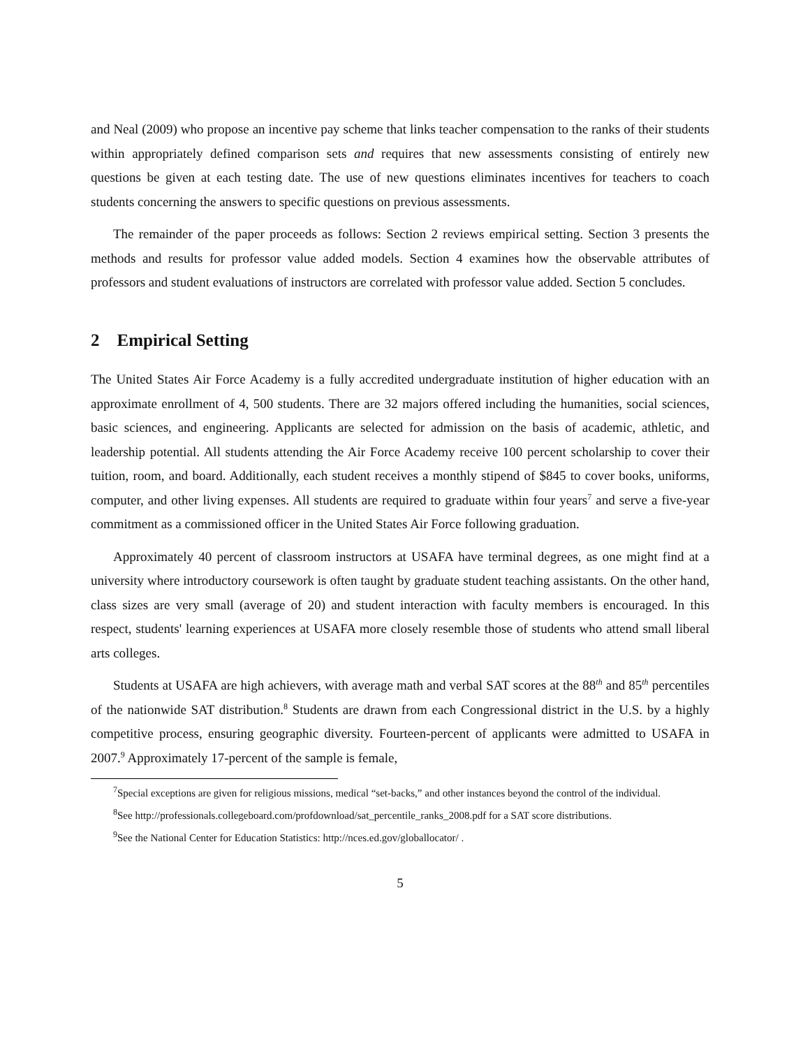and Neal (2009) who propose an incentive pay scheme that links teacher compensation to the ranks of their students within appropriately defined comparison sets and requires that new assessments consisting of entirely new questions be given at each testing date. The use of new questions eliminates incentives for teachers to coach students concerning the answers to specific questions on previous assessments.
The remainder of the paper proceeds as follows: Section 2 reviews empirical setting. Section 3 presents the methods and results for professor value added models. Section 4 examines how the observable attributes of professors and student evaluations of instructors are correlated with professor value added. Section 5 concludes.
2 Empirical Setting
The United States Air Force Academy is a fully accredited undergraduate institution of higher education with an approximate enrollment of 4, 500 students. There are 32 majors offered including the humanities, social sciences, basic sciences, and engineering. Applicants are selected for admission on the basis of academic, athletic, and leadership potential. All students attending the Air Force Academy receive 100 percent scholarship to cover their tuition, room, and board. Additionally, each student receives a monthly stipend of $845 to cover books, uniforms, computer, and other living expenses. All students are required to graduate within four years<sup>7</sup> and serve a five-year commitment as a commissioned officer in the United States Air Force following graduation.
Approximately 40 percent of classroom instructors at USAFA have terminal degrees, as one might find at a university where introductory coursework is often taught by graduate student teaching assistants. On the other hand, class sizes are very small (average of 20) and student interaction with faculty members is encouraged. In this respect, students' learning experiences at USAFA more closely resemble those of students who attend small liberal arts colleges.
Students at USAFA are high achievers, with average math and verbal SAT scores at the 88<sup>th</sup> and 85<sup>th</sup> percentiles of the nationwide SAT distribution.<sup>8</sup> Students are drawn from each Congressional district in the U.S. by a highly competitive process, ensuring geographic diversity. Fourteen-percent of applicants were admitted to USAFA in 2007.<sup>9</sup> Approximately 17-percent of the sample is female,
<sup>7</sup> Special exceptions are given for religious missions, medical “set-backs,” and other instances beyond the control of the individual.
<sup>8</sup> See http://professionals.collegeboard.com/profdownload/sat_percentile_ranks_2008.pdf for a SAT score distributions.
<sup>9</sup> See the National Center for Education Statistics: http://nces.ed.gov/globallocator/ .
5